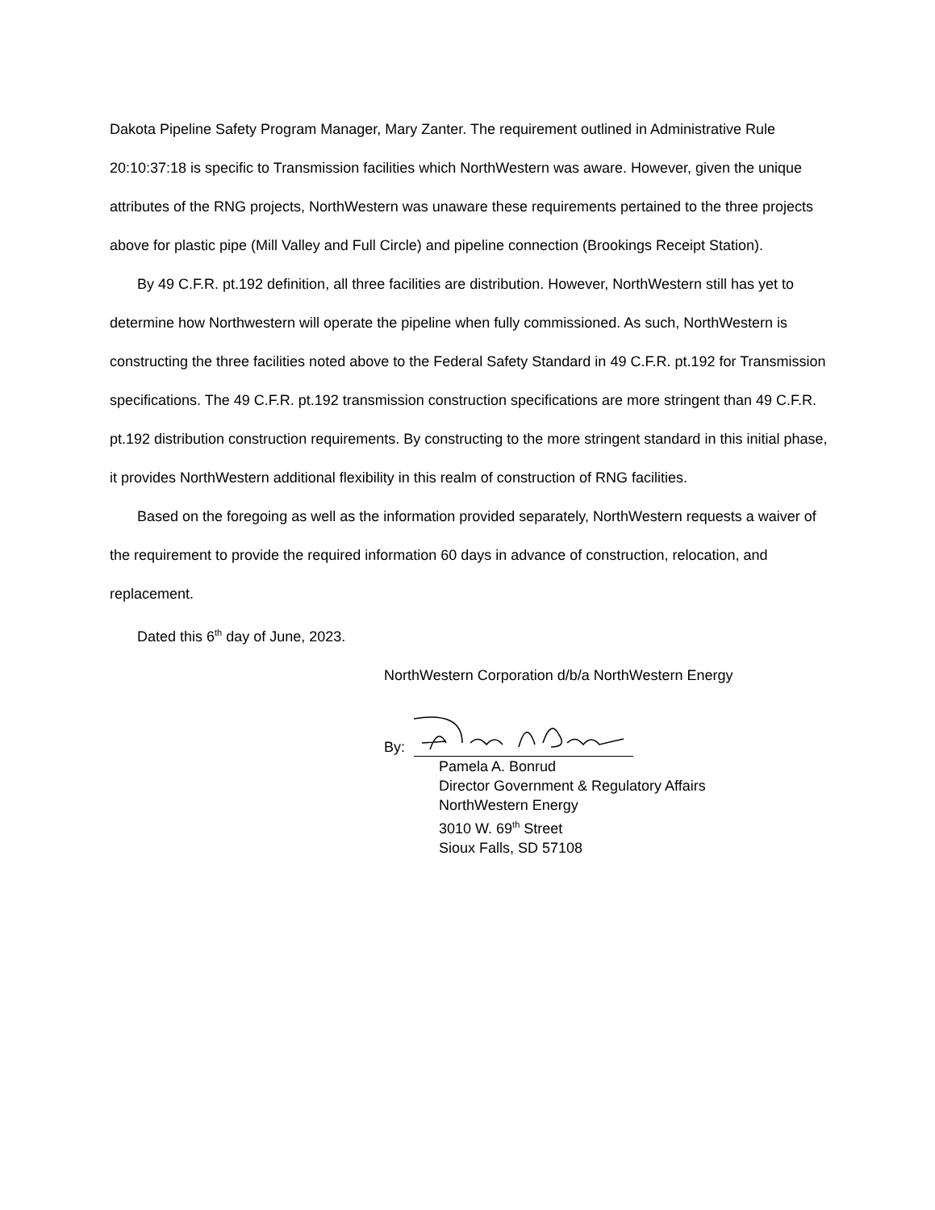Dakota Pipeline Safety Program Manager, Mary Zanter. The requirement outlined in Administrative Rule 20:10:37:18 is specific to Transmission facilities which NorthWestern was aware. However, given the unique attributes of the RNG projects, NorthWestern was unaware these requirements pertained to the three projects above for plastic pipe (Mill Valley and Full Circle) and pipeline connection (Brookings Receipt Station).
By 49 C.F.R. pt.192 definition, all three facilities are distribution. However, NorthWestern still has yet to determine how Northwestern will operate the pipeline when fully commissioned. As such, NorthWestern is constructing the three facilities noted above to the Federal Safety Standard in 49 C.F.R. pt.192 for Transmission specifications. The 49 C.F.R. pt.192 transmission construction specifications are more stringent than 49 C.F.R. pt.192 distribution construction requirements. By constructing to the more stringent standard in this initial phase, it provides NorthWestern additional flexibility in this realm of construction of RNG facilities.
Based on the foregoing as well as the information provided separately, NorthWestern requests a waiver of the requirement to provide the required information 60 days in advance of construction, relocation, and replacement.
Dated this 6<sup>th</sup> day of June, 2023.
NorthWestern Corporation d/b/a NorthWestern Energy
By:
Pamela A. Bonrud
Director Government & Regulatory Affairs
NorthWestern Energy
3010 W. 69<sup>th</sup> Street
Sioux Falls, SD 57108